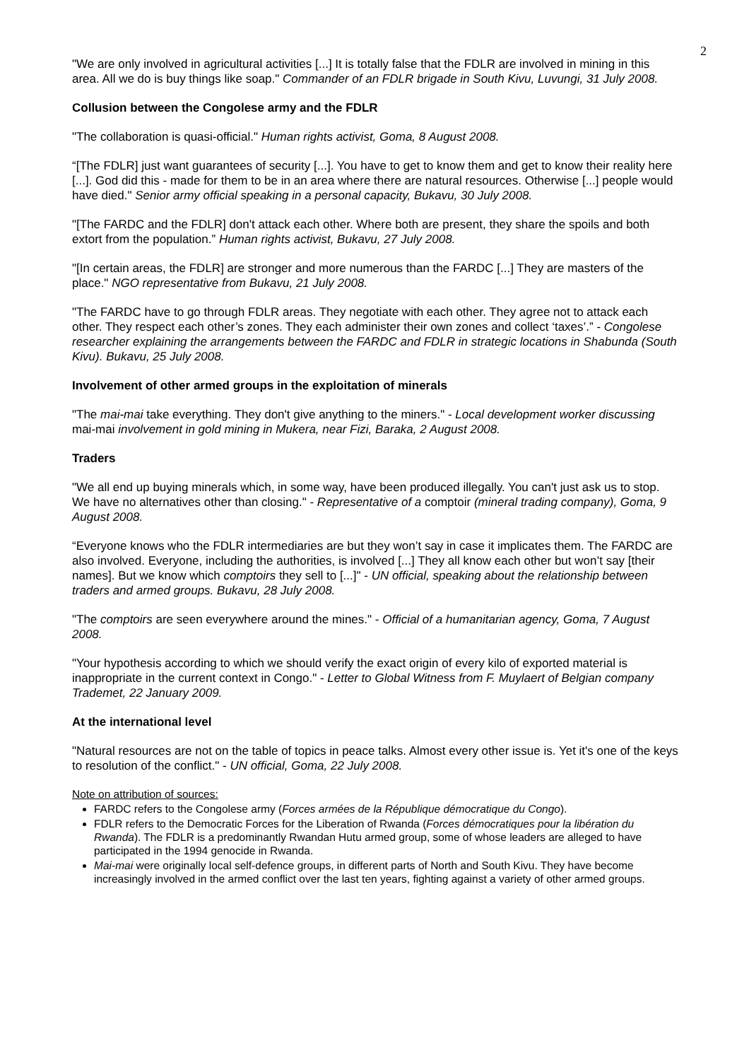2
"We are only involved in agricultural activities [...] It is totally false that the FDLR are involved in mining in this area. All we do is buy things like soap." Commander of an FDLR brigade in South Kivu, Luvungi, 31 July 2008.
Collusion between the Congolese army and the FDLR
"The collaboration is quasi-official." Human rights activist, Goma, 8 August 2008.
“[The FDLR] just want guarantees of security [...]. You have to get to know them and get to know their reality here [...]. God did this - made for them to be in an area where there are natural resources. Otherwise [...] people would have died." Senior army official speaking in a personal capacity, Bukavu, 30 July 2008.
"[The FARDC and the FDLR] don't attack each other. Where both are present, they share the spoils and both extort from the population.” Human rights activist, Bukavu, 27 July 2008.
"[In certain areas, the FDLR] are stronger and more numerous than the FARDC [...] They are masters of the place." NGO representative from Bukavu, 21 July 2008.
"The FARDC have to go through FDLR areas. They negotiate with each other. They agree not to attack each other. They respect each other’s zones. They each administer their own zones and collect ‘taxes’.” - Congolese researcher explaining the arrangements between the FARDC and FDLR in strategic locations in Shabunda (South Kivu). Bukavu, 25 July 2008.
Involvement of other armed groups in the exploitation of minerals
"The mai-mai take everything. They don't give anything to the miners." - Local development worker discussing mai-mai involvement in gold mining in Mukera, near Fizi, Baraka, 2 August 2008.
Traders
"We all end up buying minerals which, in some way, have been produced illegally. You can't just ask us to stop. We have no alternatives other than closing." - Representative of a comptoir (mineral trading company), Goma, 9 August 2008.
“Everyone knows who the FDLR intermediaries are but they won’t say in case it implicates them. The FARDC are also involved. Everyone, including the authorities, is involved [...] They all know each other but won’t say [their names]. But we know which comptoirs they sell to [...]" - UN official, speaking about the relationship between traders and armed groups. Bukavu, 28 July 2008.
"The comptoirs are seen everywhere around the mines." - Official of a humanitarian agency, Goma, 7 August 2008.
"Your hypothesis according to which we should verify the exact origin of every kilo of exported material is inappropriate in the current context in Congo." - Letter to Global Witness from F. Muylaert of Belgian company Trademet, 22 January 2009.
At the international level
"Natural resources are not on the table of topics in peace talks. Almost every other issue is. Yet it's one of the keys to resolution of the conflict." - UN official, Goma, 22 July 2008.
Note on attribution of sources:
FARDC refers to the Congolese army (Forces armées de la République démocratique du Congo).
FDLR refers to the Democratic Forces for the Liberation of Rwanda (Forces démocratiques pour la libération du Rwanda). The FDLR is a predominantly Rwandan Hutu armed group, some of whose leaders are alleged to have participated in the 1994 genocide in Rwanda.
Mai-mai were originally local self-defence groups, in different parts of North and South Kivu. They have become increasingly involved in the armed conflict over the last ten years, fighting against a variety of other armed groups.